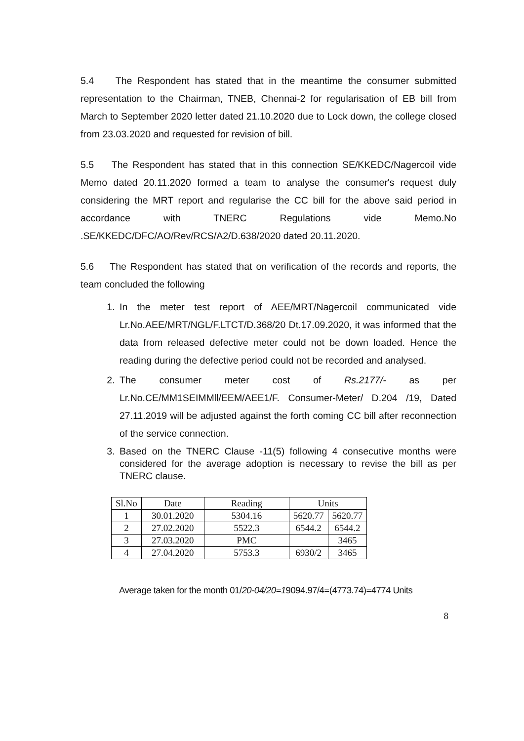5.4 The Respondent has stated that in the meantime the consumer submitted representation to the Chairman, TNEB, Chennai-2 for regularisation of EB bill from March to September 2020 letter dated 21.10.2020 due to Lock down, the college closed from 23.03.2020 and requested for revision of bill.
5.5 The Respondent has stated that in this connection SE/KKEDC/Nagercoil vide Memo dated 20.11.2020 formed a team to analyse the consumer's request duly considering the MRT report and regularise the CC bill for the above said period in accordance with TNERC Regulations vide Memo.No .SE/KKEDC/DFC/AO/Rev/RCS/A2/D.638/2020 dated 20.11.2020.
5.6 The Respondent has stated that on verification of the records and reports, the team concluded the following
1. In the meter test report of AEE/MRT/Nagercoil communicated vide Lr.No.AEE/MRT/NGL/F.LTCT/D.368/20 Dt.17.09.2020, it was informed that the data from released defective meter could not be down loaded. Hence the reading during the defective period could not be recorded and analysed.
2. The consumer meter cost of Rs.2177/- as per Lr.No.CE/MM1SEIMMll/EEM/AEE1/F. Consumer-Meter/ D.204 /19, Dated 27.11.2019 will be adjusted against the forth coming CC bill after reconnection of the service connection.
3. Based on the TNERC Clause -11(5) following 4 consecutive months were considered for the average adoption is necessary to revise the bill as per TNERC clause.
| Sl.No | Date | Reading | Units | |
| --- | --- | --- | --- | --- |
| 1 | 30.01.2020 | 5304.16 | 5620.77 | 5620.77 |
| 2 | 27.02.2020 | 5522.3 | 6544.2 | 6544.2 |
| 3 | 27.03.2020 | PMC | | 3465 |
| 4 | 27.04.2020 | 5753.3 | 6930/2 | 3465 |
Average taken for the month 01/20-04/20=19094.97/4=(4773.74)=4774 Units
8